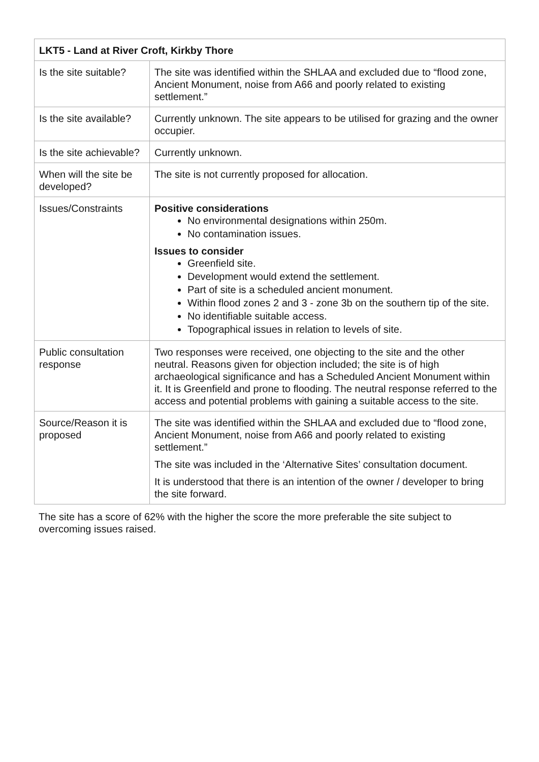| LKT5 - Land at River Croft, Kirkby Thore | |
| --- | --- |
| Is the site suitable? | The site was identified within the SHLAA and excluded due to “flood zone, Ancient Monument, noise from A66 and poorly related to existing settlement.” |
| Is the site available? | Currently unknown. The site appears to be utilised for grazing and the owner occupier. |
| Is the site achievable? | Currently unknown. |
| When will the site be developed? | The site is not currently proposed for allocation. |
| Issues/Constraints | Positive considerations No environmental designations within 250m. No contamination issues. Issues to consider Greenfield site. Development would extend the settlement. Part of site is a scheduled ancient monument. Within flood zones 2 and 3 - zone 3b on the southern tip of the site. No identifiable suitable access. Topographical issues in relation to levels of site. |
| Public consultation response | Two responses were received, one objecting to the site and the other neutral. Reasons given for objection included; the site is of high archaeological significance and has a Scheduled Ancient Monument within it. It is Greenfield and prone to flooding. The neutral response referred to the access and potential problems with gaining a suitable access to the site. |
| Source/Reason it is proposed | The site was identified within the SHLAA and excluded due to “flood zone, Ancient Monument, noise from A66 and poorly related to existing settlement.” The site was included in the ‘Alternative Sites’ consultation document. It is understood that there is an intention of the owner / developer to bring the site forward. |
The site has a score of 62% with the higher the score the more preferable the site subject to overcoming issues raised.